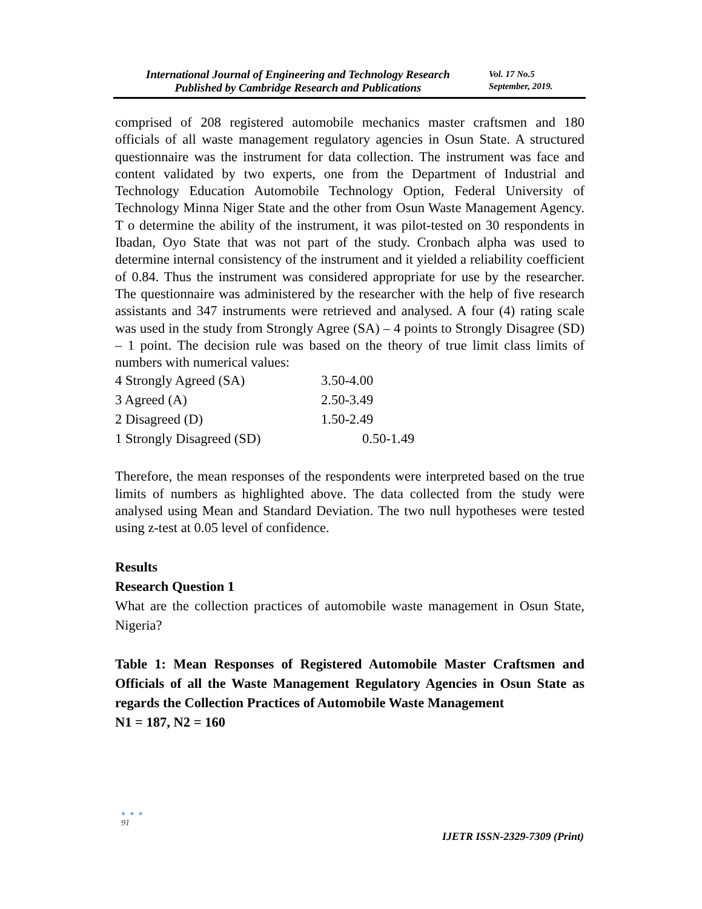International Journal of Engineering and Technology Research
Published by Cambridge Research and Publications
Vol. 17 No.5
September, 2019.
comprised of 208 registered automobile mechanics master craftsmen and 180 officials of all waste management regulatory agencies in Osun State. A structured questionnaire was the instrument for data collection. The instrument was face and content validated by two experts, one from the Department of Industrial and Technology Education Automobile Technology Option, Federal University of Technology Minna Niger State and the other from Osun Waste Management Agency. T o determine the ability of the instrument, it was pilot-tested on 30 respondents in Ibadan, Oyo State that was not part of the study. Cronbach alpha was used to determine internal consistency of the instrument and it yielded a reliability coefficient of 0.84. Thus the instrument was considered appropriate for use by the researcher. The questionnaire was administered by the researcher with the help of five research assistants and 347 instruments were retrieved and analysed. A four (4) rating scale was used in the study from Strongly Agree (SA) – 4 points to Strongly Disagree (SD) – 1 point. The decision rule was based on the theory of true limit class limits of numbers with numerical values:
4 Strongly Agreed (SA) 3.50-4.00
3 Agreed (A) 2.50-3.49
2 Disagreed (D) 1.50-2.49
1 Strongly Disagreed (SD) 0.50-1.49
Therefore, the mean responses of the respondents were interpreted based on the true limits of numbers as highlighted above. The data collected from the study were analysed using Mean and Standard Deviation. The two null hypotheses were tested using z-test at 0.05 level of confidence.
Results
Research Question 1
What are the collection practices of automobile waste management in Osun State, Nigeria?
Table 1: Mean Responses of Registered Automobile Master Craftsmen and Officials of all the Waste Management Regulatory Agencies in Osun State as regards the Collection Practices of Automobile Waste Management
N1 = 187, N2 = 160
● ● ●
91
IJETR ISSN-2329-7309 (Print)